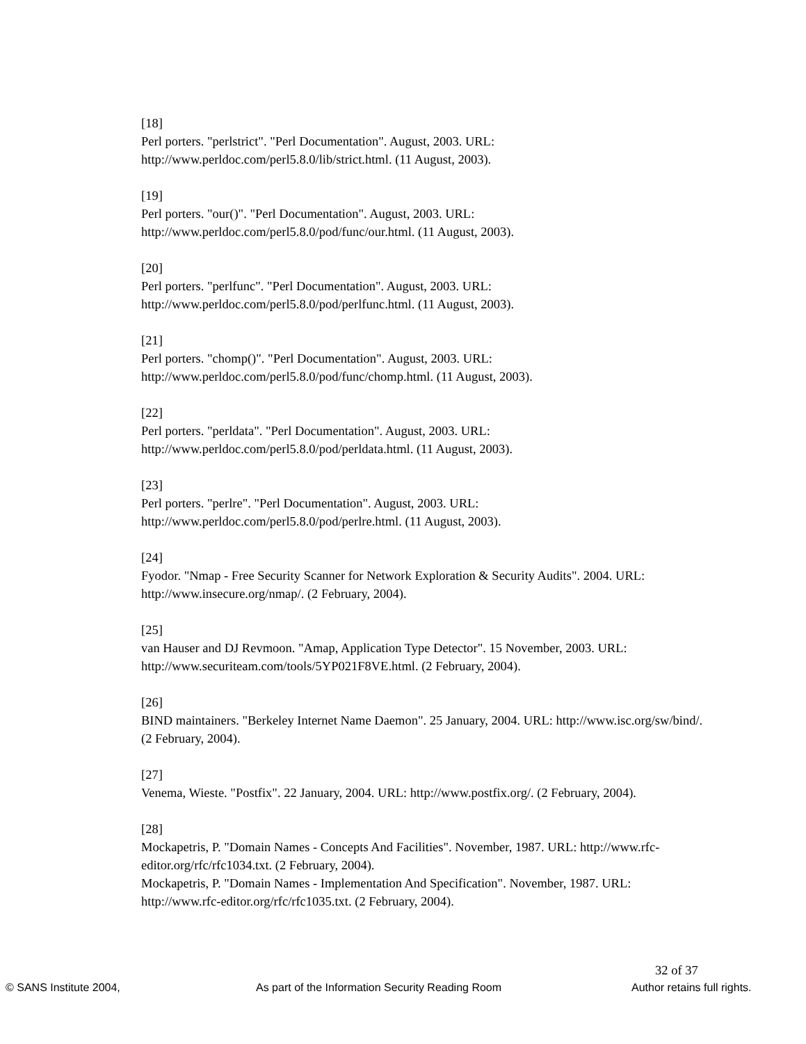[18]
Perl porters. "perlstrict". "Perl Documentation". August, 2003. URL: http://www.perldoc.com/perl5.8.0/lib/strict.html. (11 August, 2003).
[19]
Perl porters. "our()". "Perl Documentation". August, 2003. URL: http://www.perldoc.com/perl5.8.0/pod/func/our.html. (11 August, 2003).
[20]
Perl porters. "perlfunc". "Perl Documentation". August, 2003. URL: http://www.perldoc.com/perl5.8.0/pod/perlfunc.html. (11 August, 2003).
[21]
Perl porters. "chomp()". "Perl Documentation". August, 2003. URL: http://www.perldoc.com/perl5.8.0/pod/func/chomp.html. (11 August, 2003).
[22]
Perl porters. "perldata". "Perl Documentation". August, 2003. URL: http://www.perldoc.com/perl5.8.0/pod/perldata.html. (11 August, 2003).
[23]
Perl porters. "perlre". "Perl Documentation". August, 2003. URL: http://www.perldoc.com/perl5.8.0/pod/perlre.html. (11 August, 2003).
[24]
Fyodor. "Nmap - Free Security Scanner for Network Exploration & Security Audits". 2004. URL: http://www.insecure.org/nmap/. (2 February, 2004).
[25]
van Hauser and DJ Revmoon. "Amap, Application Type Detector". 15 November, 2003. URL: http://www.securiteam.com/tools/5YP021F8VE.html. (2 February, 2004).
[26]
BIND maintainers. "Berkeley Internet Name Daemon". 25 January, 2004. URL: http://www.isc.org/sw/bind/. (2 February, 2004).
[27]
Venema, Wieste. "Postfix". 22 January, 2004. URL: http://www.postfix.org/. (2 February, 2004).
[28]
Mockapetris, P. "Domain Names - Concepts And Facilities". November, 1987. URL: http://www.rfc-editor.org/rfc/rfc1034.txt. (2 February, 2004).
Mockapetris, P. "Domain Names - Implementation And Specification". November, 1987. URL: http://www.rfc-editor.org/rfc/rfc1035.txt. (2 February, 2004).
32 of 37
© SANS Institute 2004, As part of the Information Security Reading Room Author retains full rights.